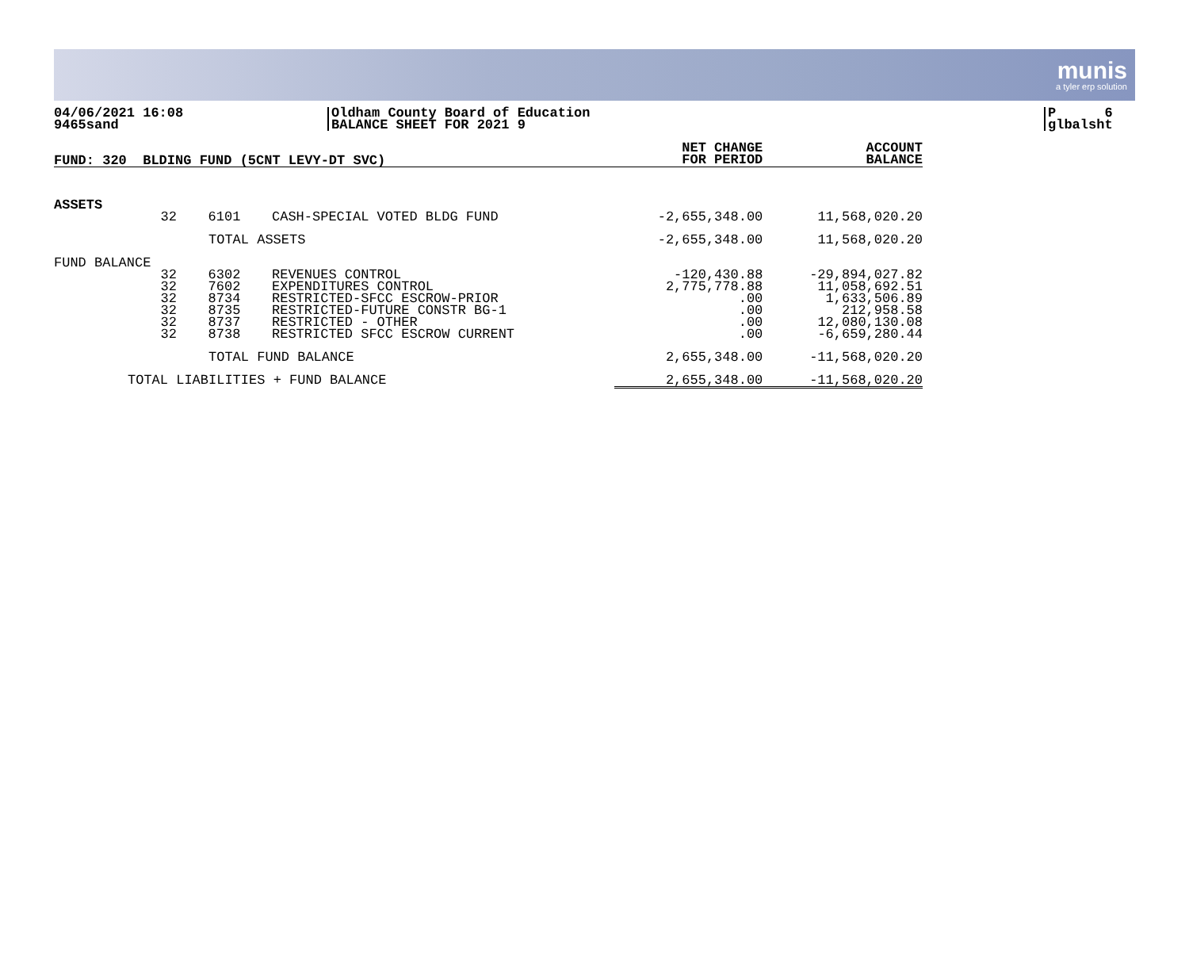munis
a tyler erp solution
04/06/2021 16:08
9465sand
Oldham County Board of Education
BALANCE SHEET FOR 2021 9
P 6
glbalsht
| FUND: 320 BLDING FUND (5CNT LEVY-DT SVC) | | | NET CHANGE FOR PERIOD | ACCOUNT BALANCE |
| --- | --- | --- | --- | --- |
| ASSETS | | | | |
| 32 | 6101 | CASH-SPECIAL VOTED BLDG FUND | -2,655,348.00 | 11,568,020.20 |
| | TOTAL ASSETS | | -2,655,348.00 | 11,568,020.20 |
| FUND BALANCE | | | | |
| 32 32 32 32 32 32 | 6302 7602 8734 8735 8737 8738 | REVENUES CONTROL EXPENDITURES CONTROL RESTRICTED-SFCC ESCROW-PRIOR RESTRICTED-FUTURE CONSTR BG-1 RESTRICTED - OTHER RESTRICTED SFCC ESCROW CURRENT | -120,430.88 2,775,778.88 .00 .00 .00 .00 | -29,894,027.82 11,058,692.51 1,633,506.89 212,958.58 12,080,130.08 -6,659,280.44 |
| | TOTAL FUND BALANCE | | 2,655,348.00 | -11,568,020.20 |
| TOTAL LIABILITIES + FUND BALANCE | | | 2,655,348.00 | -11,568,020.20 |